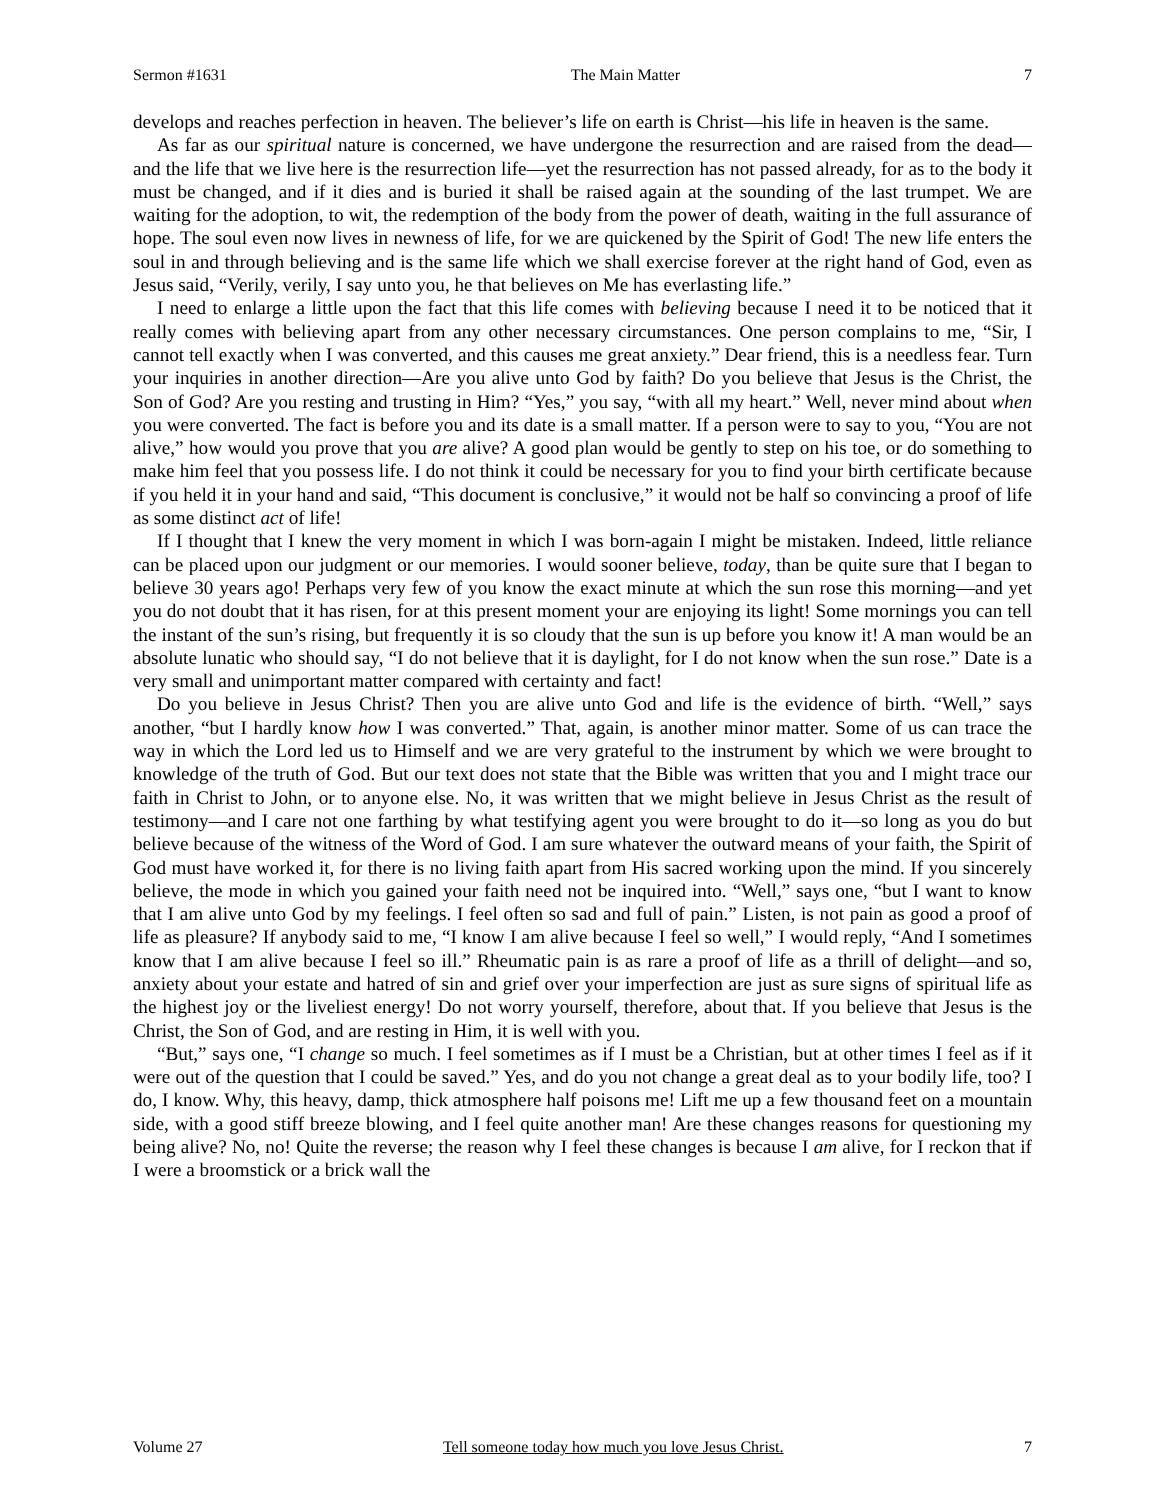Sermon #1631 The Main Matter 7
develops and reaches perfection in heaven. The believer’s life on earth is Christ—his life in heaven is the same.
As far as our spiritual nature is concerned, we have undergone the resurrection and are raised from the dead—and the life that we live here is the resurrection life—yet the resurrection has not passed already, for as to the body it must be changed, and if it dies and is buried it shall be raised again at the sounding of the last trumpet. We are waiting for the adoption, to wit, the redemption of the body from the power of death, waiting in the full assurance of hope. The soul even now lives in newness of life, for we are quickened by the Spirit of God! The new life enters the soul in and through believing and is the same life which we shall exercise forever at the right hand of God, even as Jesus said, “Verily, verily, I say unto you, he that believes on Me has everlasting life.”
I need to enlarge a little upon the fact that this life comes with believing because I need it to be noticed that it really comes with believing apart from any other necessary circumstances. One person complains to me, “Sir, I cannot tell exactly when I was converted, and this causes me great anxiety.” Dear friend, this is a needless fear. Turn your inquiries in another direction—Are you alive unto God by faith? Do you believe that Jesus is the Christ, the Son of God? Are you resting and trusting in Him? “Yes,” you say, “with all my heart.” Well, never mind about when you were converted. The fact is before you and its date is a small matter. If a person were to say to you, “You are not alive,” how would you prove that you are alive? A good plan would be gently to step on his toe, or do something to make him feel that you possess life. I do not think it could be necessary for you to find your birth certificate because if you held it in your hand and said, “This document is conclusive,” it would not be half so convincing a proof of life as some distinct act of life!
If I thought that I knew the very moment in which I was born-again I might be mistaken. Indeed, little reliance can be placed upon our judgment or our memories. I would sooner believe, today, than be quite sure that I began to believe 30 years ago! Perhaps very few of you know the exact minute at which the sun rose this morning—and yet you do not doubt that it has risen, for at this present moment your are enjoying its light! Some mornings you can tell the instant of the sun’s rising, but frequently it is so cloudy that the sun is up before you know it! A man would be an absolute lunatic who should say, “I do not believe that it is daylight, for I do not know when the sun rose.” Date is a very small and unimportant matter compared with certainty and fact!
Do you believe in Jesus Christ? Then you are alive unto God and life is the evidence of birth. “Well,” says another, “but I hardly know how I was converted.” That, again, is another minor matter. Some of us can trace the way in which the Lord led us to Himself and we are very grateful to the instrument by which we were brought to knowledge of the truth of God. But our text does not state that the Bible was written that you and I might trace our faith in Christ to John, or to anyone else. No, it was written that we might believe in Jesus Christ as the result of testimony—and I care not one farthing by what testifying agent you were brought to do it—so long as you do but believe because of the witness of the Word of God. I am sure whatever the outward means of your faith, the Spirit of God must have worked it, for there is no living faith apart from His sacred working upon the mind. If you sincerely believe, the mode in which you gained your faith need not be inquired into. “Well,” says one, “but I want to know that I am alive unto God by my feelings. I feel often so sad and full of pain.” Listen, is not pain as good a proof of life as pleasure? If anybody said to me, “I know I am alive because I feel so well,” I would reply, “And I sometimes know that I am alive because I feel so ill.” Rheumatic pain is as rare a proof of life as a thrill of delight—and so, anxiety about your estate and hatred of sin and grief over your imperfection are just as sure signs of spiritual life as the highest joy or the liveliest energy! Do not worry yourself, therefore, about that. If you believe that Jesus is the Christ, the Son of God, and are resting in Him, it is well with you.
“But,” says one, “I change so much. I feel sometimes as if I must be a Christian, but at other times I feel as if it were out of the question that I could be saved.” Yes, and do you not change a great deal as to your bodily life, too? I do, I know. Why, this heavy, damp, thick atmosphere half poisons me! Lift me up a few thousand feet on a mountain side, with a good stiff breeze blowing, and I feel quite another man! Are these changes reasons for questioning my being alive? No, no! Quite the reverse; the reason why I feel these changes is because I am alive, for I reckon that if I were a broomstick or a brick wall the
Volume 27 Tell someone today how much you love Jesus Christ. 7